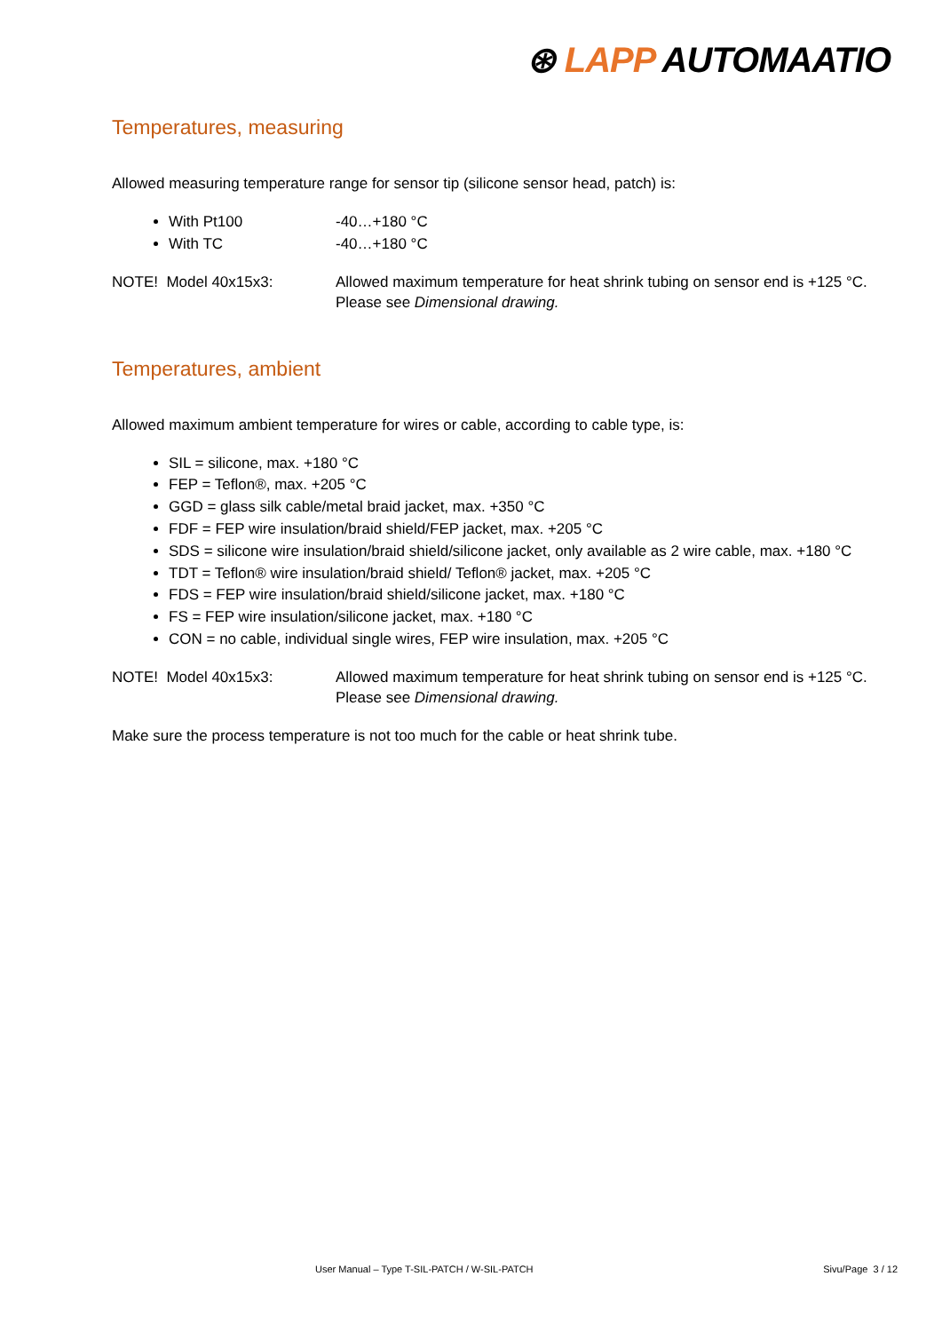⊛ LAPP AUTOMAATIO
Temperatures, measuring
Allowed measuring temperature range for sensor tip (silicone sensor head, patch) is:
With Pt100 -40…+180 °C
With TC -40…+180 °C
NOTE! Model 40x15x3: Allowed maximum temperature for heat shrink tubing on sensor end is +125 °C.
Please see Dimensional drawing.
Temperatures, ambient
Allowed maximum ambient temperature for wires or cable, according to cable type, is:
SIL = silicone, max. +180 °C
FEP = Teflon®, max. +205 °C
GGD = glass silk cable/metal braid jacket, max. +350 °C
FDF = FEP wire insulation/braid shield/FEP jacket, max. +205 °C
SDS = silicone wire insulation/braid shield/silicone jacket, only available as 2 wire cable, max. +180 °C
TDT = Teflon® wire insulation/braid shield/ Teflon® jacket, max. +205 °C
FDS = FEP wire insulation/braid shield/silicone jacket, max. +180 °C
FS = FEP wire insulation/silicone jacket, max. +180 °C
CON = no cable, individual single wires, FEP wire insulation, max. +205 °C
NOTE! Model 40x15x3: Allowed maximum temperature for heat shrink tubing on sensor end is +125 °C.
Please see Dimensional drawing.
Make sure the process temperature is not too much for the cable or heat shrink tube.
User Manual – Type T-SIL-PATCH / W-SIL-PATCH Sivu/Page 3 / 12